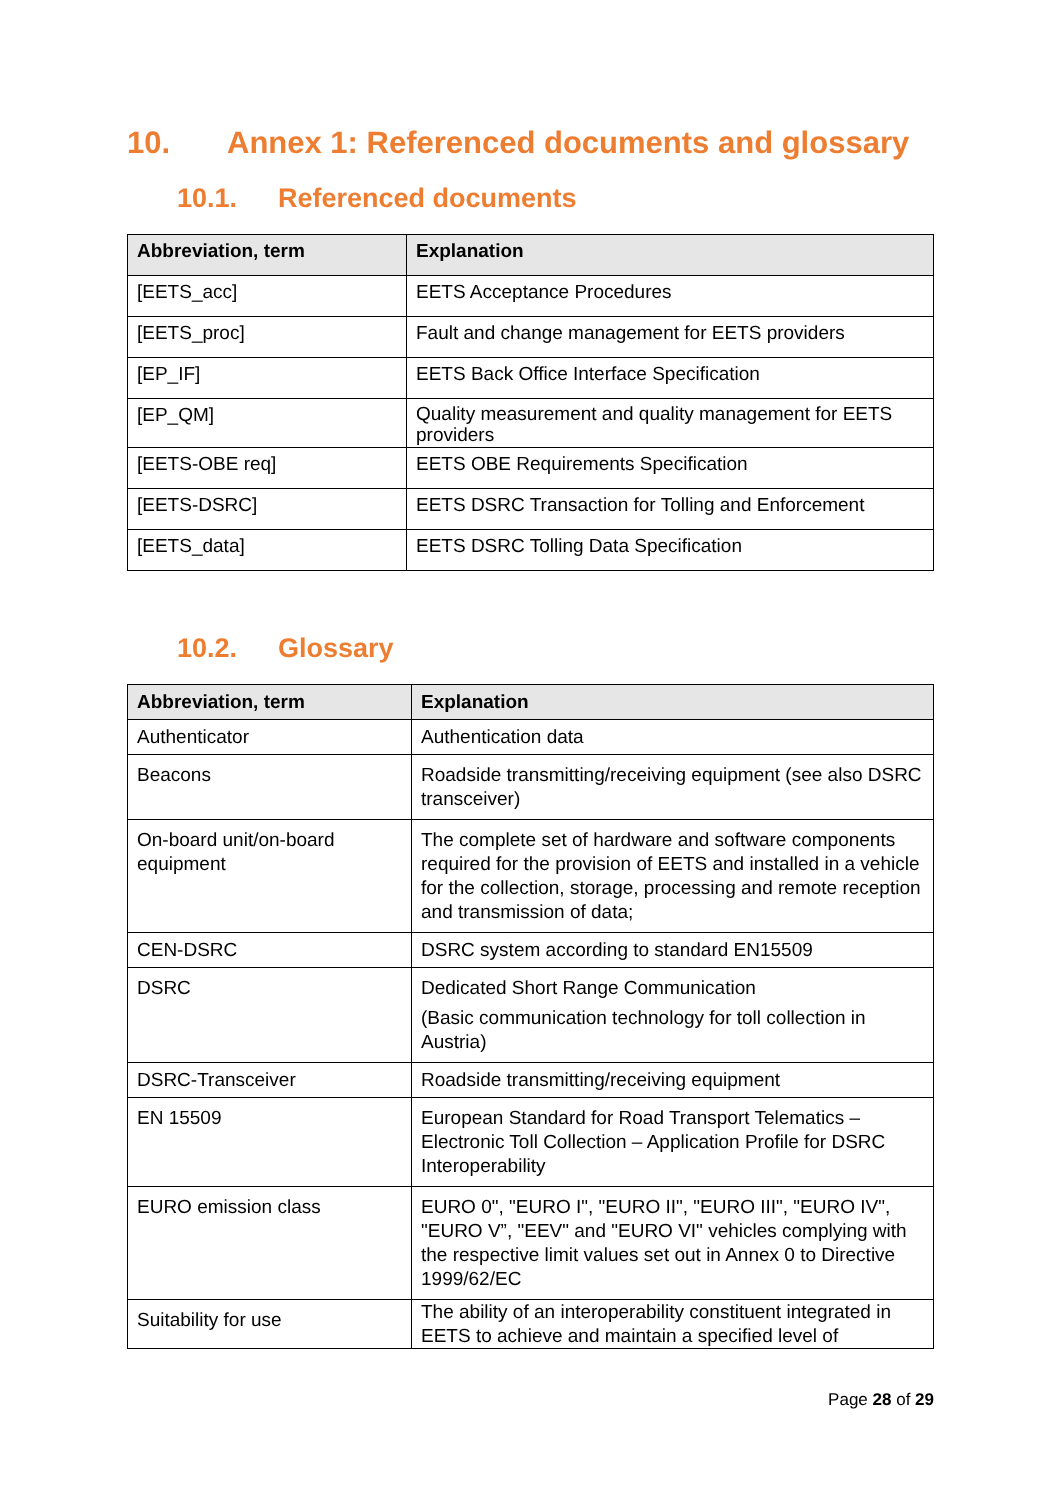10. Annex 1: Referenced documents and glossary
10.1. Referenced documents
| Abbreviation, term | Explanation |
| --- | --- |
| [EETS_acc] | EETS Acceptance Procedures |
| [EETS_proc] | Fault and change management for EETS providers |
| [EP_IF] | EETS Back Office Interface Specification |
| [EP_QM] | Quality measurement and quality management for EETS providers |
| [EETS-OBE req] | EETS OBE Requirements Specification |
| [EETS-DSRC] | EETS DSRC Transaction for Tolling and Enforcement |
| [EETS_data] | EETS DSRC Tolling Data Specification |
10.2. Glossary
| Abbreviation, term | Explanation |
| --- | --- |
| Authenticator | Authentication data |
| Beacons | Roadside transmitting/receiving equipment (see also DSRC transceiver) |
| On-board unit/on-board equipment | The complete set of hardware and software components required for the provision of EETS and installed in a vehicle for the collection, storage, processing and remote reception and transmission of data; |
| CEN-DSRC | DSRC system according to standard EN15509 |
| DSRC | Dedicated Short Range Communication (Basic communication technology for toll collection in Austria) |
| DSRC-Transceiver | Roadside transmitting/receiving equipment |
| EN 15509 | European Standard for Road Transport Telematics – Electronic Toll Collection – Application Profile for DSRC Interoperability |
| EURO emission class | EURO 0", "EURO I", "EURO II", "EURO III", "EURO IV", "EURO V”, "EEV" and "EURO VI" vehicles complying with the respective limit values set out in Annex 0 to Directive 1999/62/EC |
| Suitability for use | The ability of an interoperability constituent integrated in EETS to achieve and maintain a specified level of |
Page 28 of 29